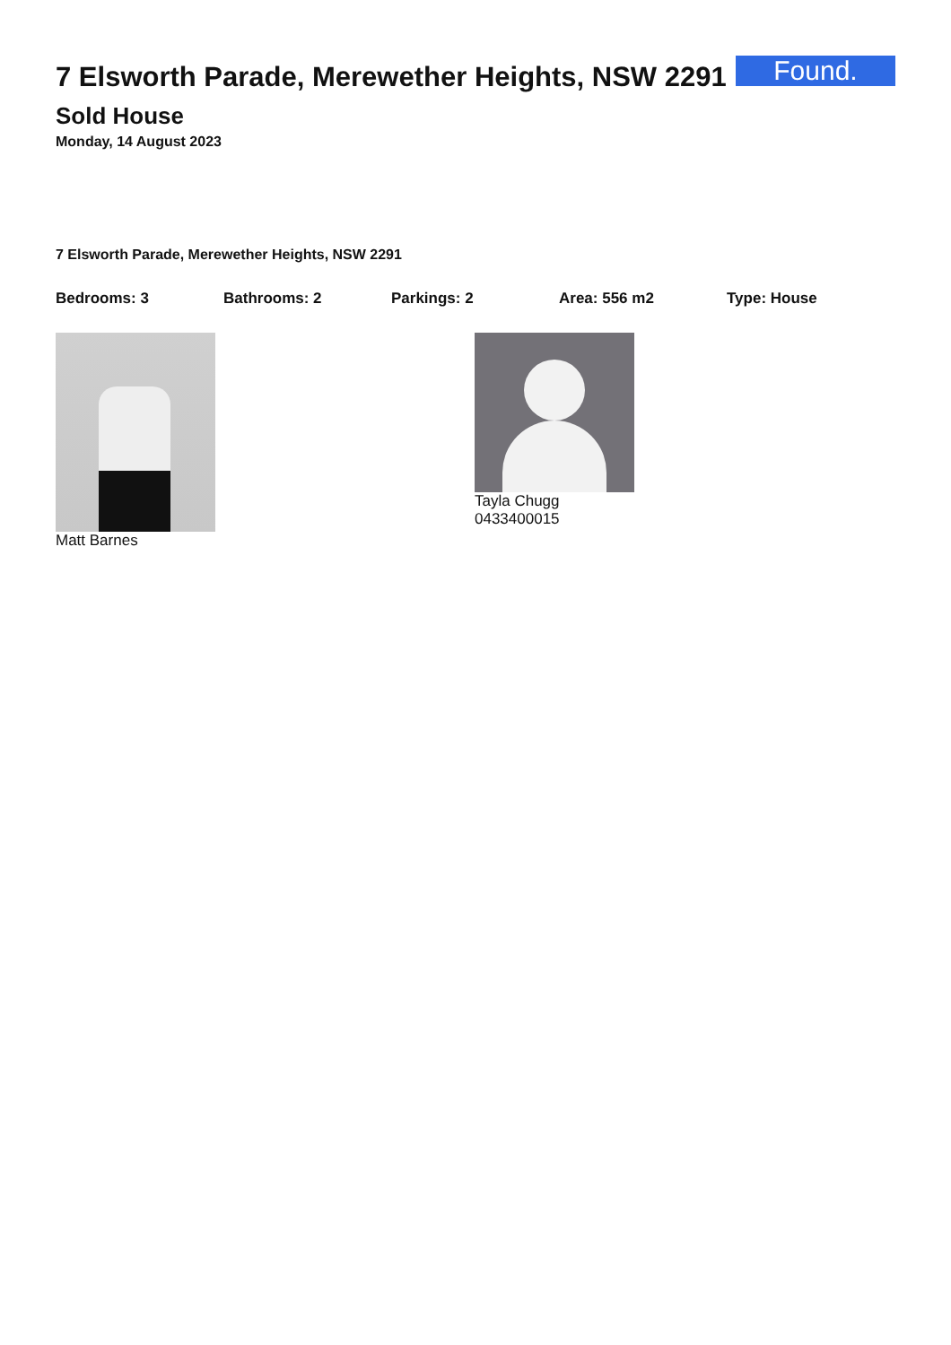7 Elsworth Parade, Merewether Heights, NSW 2291
Found.
Sold House
Monday, 14 August 2023
7 Elsworth Parade, Merewether Heights, NSW 2291
Bedrooms: 3 Bathrooms: 2 Parkings: 2 Area: 556 m2 Type: House
Matt Barnes Tayla Chugg
0433400015